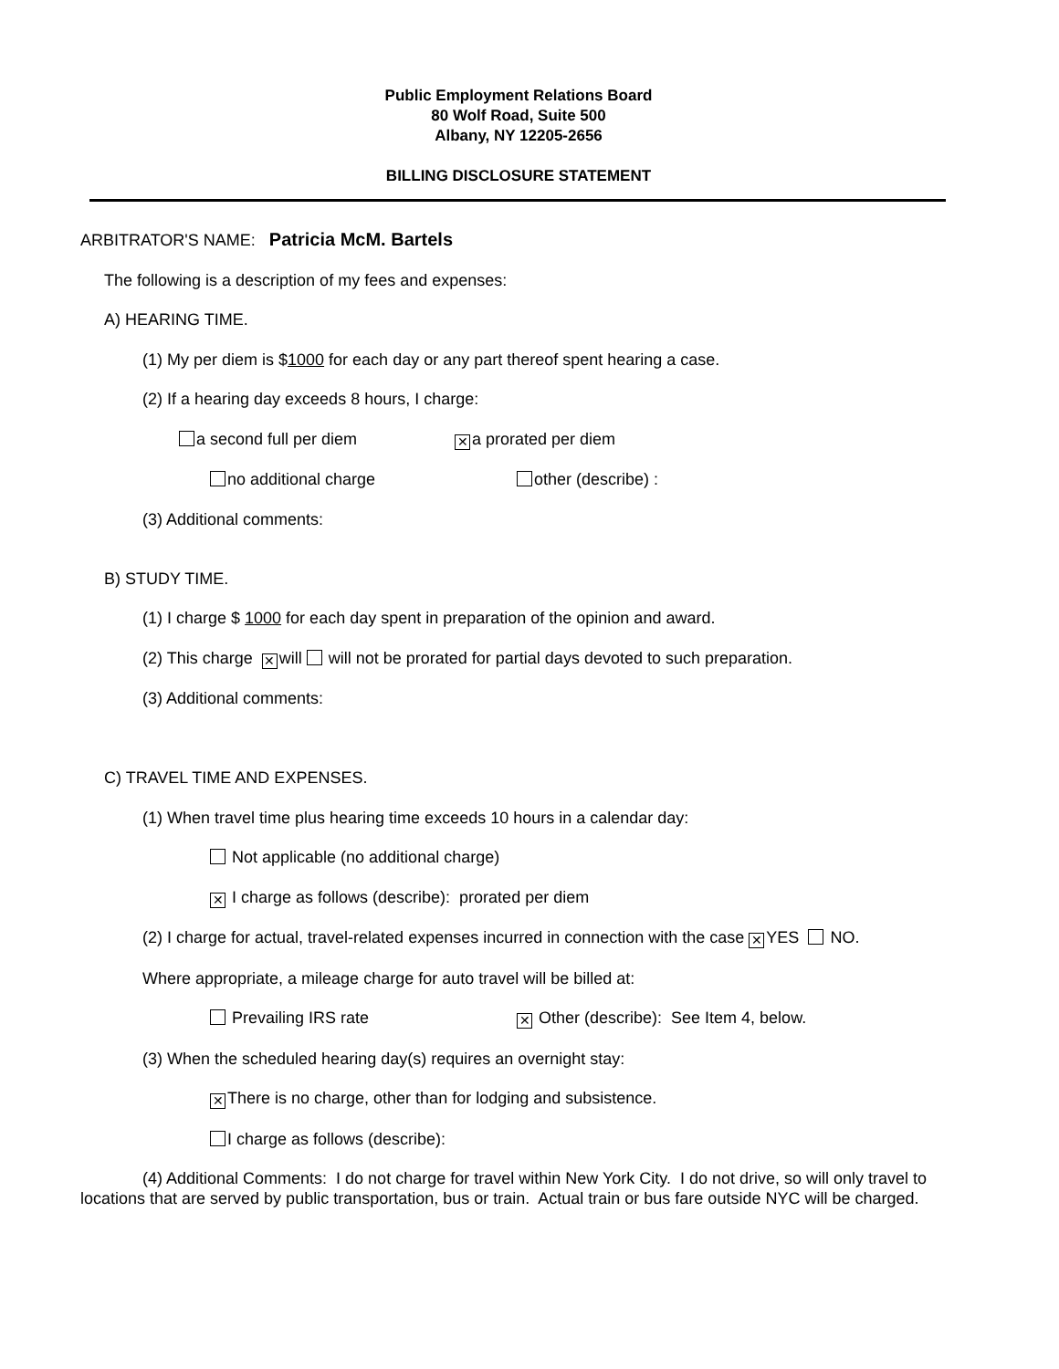Public Employment Relations Board
80 Wolf Road, Suite 500
Albany, NY 12205-2656
BILLING DISCLOSURE STATEMENT
ARBITRATOR'S NAME: Patricia McM. Bartels
The following is a description of my fees and expenses:
A) HEARING TIME.
(1) My per diem is $1000 for each day or any part thereof spent hearing a case.
(2) If a hearing day exceeds 8 hours, I charge:
a second full per diem ✕ a prorated per diem
no additional charge other (describe) :
(3) Additional comments:
B) STUDY TIME.
(1) I charge $ 1000 for each day spent in preparation of the opinion and award.
(2) This charge ✕ will will not be prorated for partial days devoted to such preparation.
(3) Additional comments:
C) TRAVEL TIME AND EXPENSES.
(1) When travel time plus hearing time exceeds 10 hours in a calendar day:
Not applicable (no additional charge)
✕ I charge as follows (describe): prorated per diem
(2) I charge for actual, travel-related expenses incurred in connection with the case ✕ YES NO.
Where appropriate, a mileage charge for auto travel will be billed at:
Prevailing IRS rate ✕ Other (describe): See Item 4, below.
(3) When the scheduled hearing day(s) requires an overnight stay:
✕ There is no charge, other than for lodging and subsistence.
I charge as follows (describe):
(4) Additional Comments: I do not charge for travel within New York City. I do not drive, so will only travel to locations that are served by public transportation, bus or train. Actual train or bus fare outside NYC will be charged.